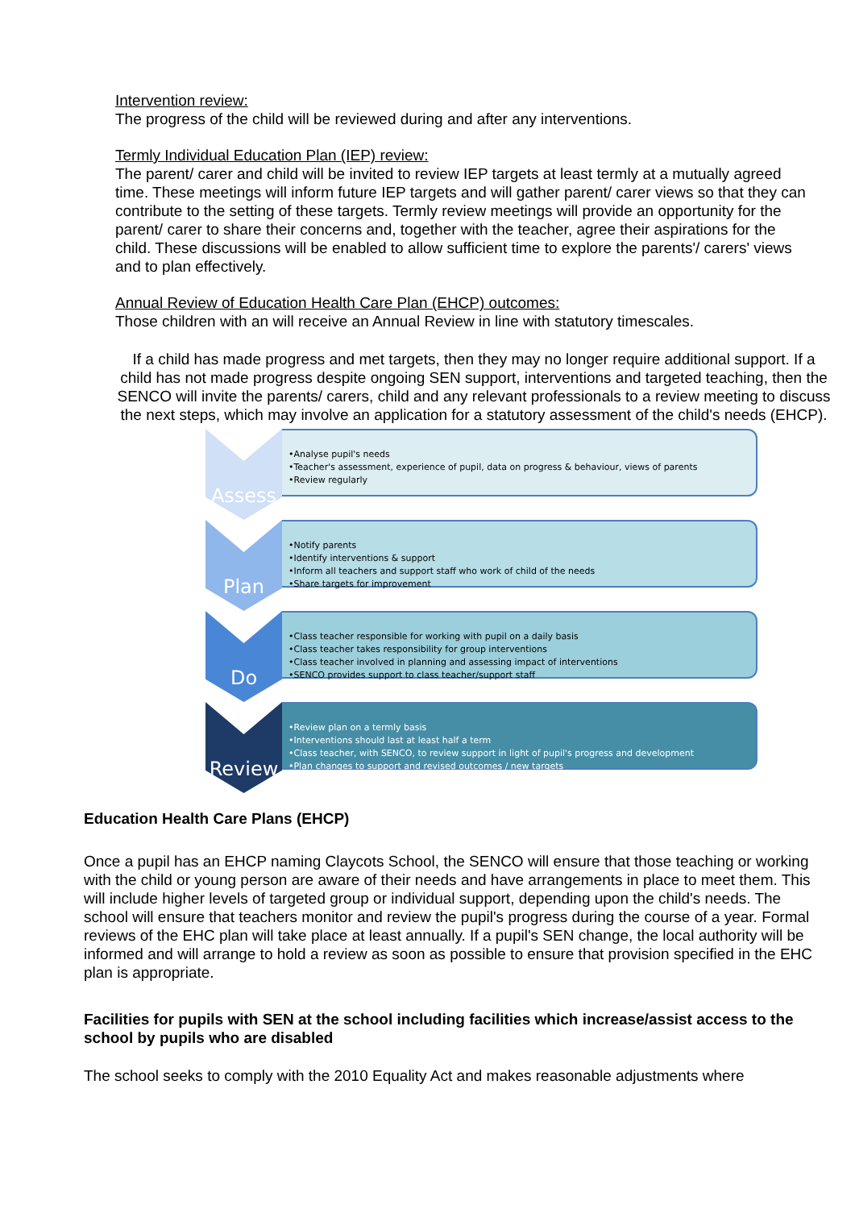Intervention review:
The progress of the child will be reviewed during and after any interventions.
Termly Individual Education Plan (IEP) review:
The parent/ carer and child will be invited to review IEP targets at least termly at a mutually agreed time. These meetings will inform future IEP targets and will gather parent/ carer views so that they can contribute to the setting of these targets. Termly review meetings will provide an opportunity for the parent/ carer to share their concerns and, together with the teacher, agree their aspirations for the child. These discussions will be enabled to allow sufficient time to explore the parents'/ carers' views and to plan effectively.
Annual Review of Education Health Care Plan (EHCP) outcomes:
Those children with an will receive an Annual Review in line with statutory timescales.
If a child has made progress and met targets, then they may no longer require additional support. If a child has not made progress despite ongoing SEN support, interventions and targeted teaching, then the SENCO will invite the parents/ carers, child and any relevant professionals to a review meeting to discuss the next steps, which may involve an application for a statutory assessment of the child's needs (EHCP).
Assess
•Analyse pupil's needs
•Teacher's assessment, experience of pupil, data on progress & behaviour, views of parents
•Review regularly
Plan
•Notify parents
•Identify interventions & support
•Inform all teachers and support staff who work of child of the needs
•Share targets for improvement
Do
•Class teacher responsible for working with pupil on a daily basis
•Class teacher takes responsibility for group interventions
•Class teacher involved in planning and assessing impact of interventions
•SENCO provides support to class teacher/support staff
Review
•Review plan on a termly basis
•Interventions should last at least half a term
•Class teacher, with SENCO, to review support in light of pupil's progress and development
•Plan changes to support and revised outcomes / new targets
Education Health Care Plans (EHCP)
Once a pupil has an EHCP naming Claycots School, the SENCO will ensure that those teaching or working with the child or young person are aware of their needs and have arrangements in place to meet them. This will include higher levels of targeted group or individual support, depending upon the child's needs. The school will ensure that teachers monitor and review the pupil's progress during the course of a year. Formal reviews of the EHC plan will take place at least annually. If a pupil's SEN change, the local authority will be informed and will arrange to hold a review as soon as possible to ensure that provision specified in the EHC plan is appropriate.
Facilities for pupils with SEN at the school including facilities which increase/assist access to the school by pupils who are disabled
The school seeks to comply with the 2010 Equality Act and makes reasonable adjustments where